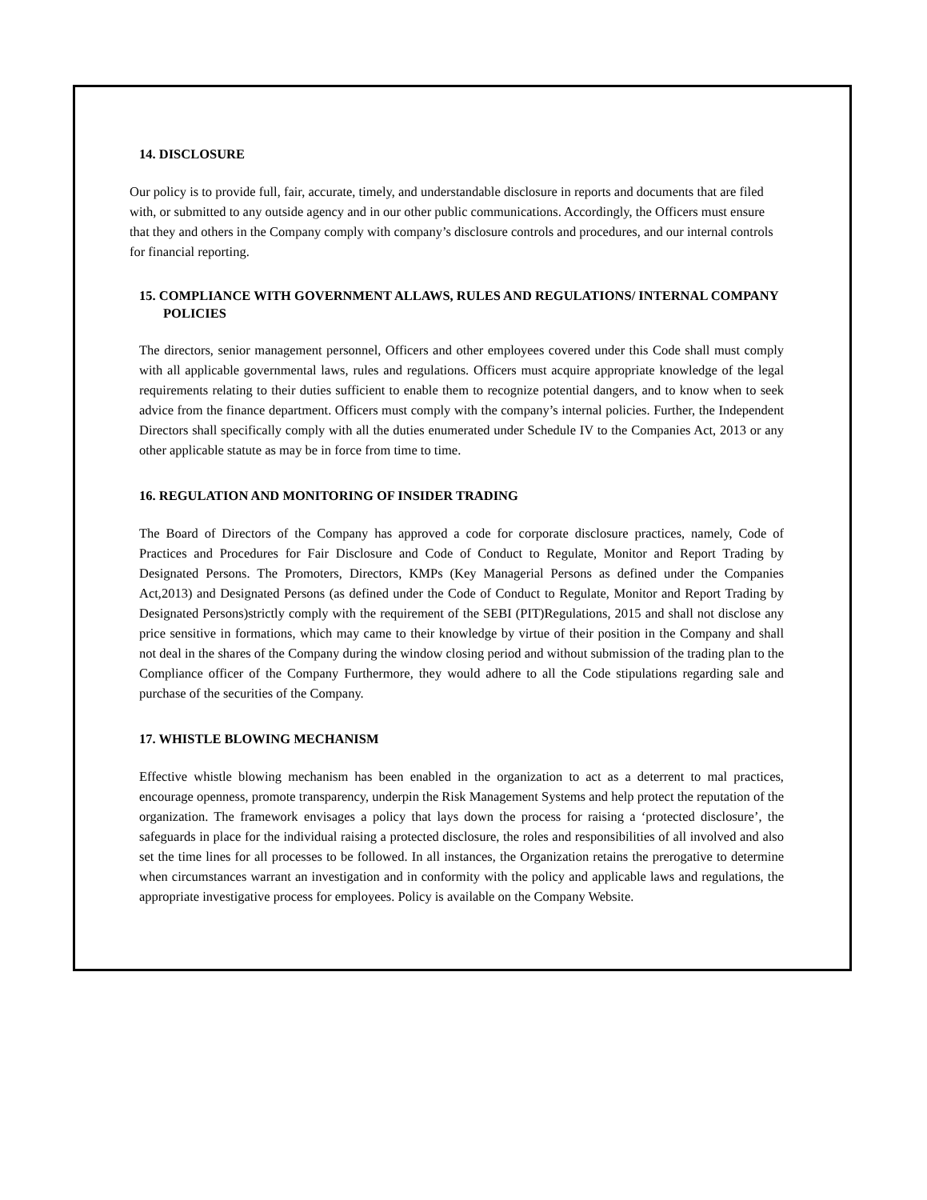14. DISCLOSURE
Our policy is to provide full, fair, accurate, timely, and understandable disclosure in reports and documents that are filed with, or submitted to any outside agency and in our other public communications. Accordingly, the Officers must ensure that they and others in the Company comply with company’s disclosure controls and procedures, and our internal controls for financial reporting.
15. COMPLIANCE WITH GOVERNMENT ALLAWS, RULES AND REGULATIONS/ INTERNAL COMPANY POLICIES
The directors, senior management personnel, Officers and other employees covered under this Code shall must comply with all applicable governmental laws, rules and regulations. Officers must acquire appropriate knowledge of the legal requirements relating to their duties sufficient to enable them to recognize potential dangers, and to know when to seek advice from the finance department. Officers must comply with the company’s internal policies. Further, the Independent Directors shall specifically comply with all the duties enumerated under Schedule IV to the Companies Act, 2013 or any other applicable statute as may be in force from time to time.
16. REGULATION AND MONITORING OF INSIDER TRADING
The Board of Directors of the Company has approved a code for corporate disclosure practices, namely, Code of Practices and Procedures for Fair Disclosure and Code of Conduct to Regulate, Monitor and Report Trading by Designated Persons. The Promoters, Directors, KMPs (Key Managerial Persons as defined under the Companies Act,2013) and Designated Persons (as defined under the Code of Conduct to Regulate, Monitor and Report Trading by Designated Persons)strictly comply with the requirement of the SEBI (PIT)Regulations, 2015 and shall not disclose any price sensitive in formations, which may came to their knowledge by virtue of their position in the Company and shall not deal in the shares of the Company during the window closing period and without submission of the trading plan to the Compliance officer of the Company Furthermore, they would adhere to all the Code stipulations regarding sale and purchase of the securities of the Company.
17. WHISTLE BLOWING MECHANISM
Effective whistle blowing mechanism has been enabled in the organization to act as a deterrent to mal practices, encourage openness, promote transparency, underpin the Risk Management Systems and help protect the reputation of the organization. The framework envisages a policy that lays down the process for raising a ‘protected disclosure’, the safeguards in place for the individual raising a protected disclosure, the roles and responsibilities of all involved and also set the time lines for all processes to be followed. In all instances, the Organization retains the prerogative to determine when circumstances warrant an investigation and in conformity with the policy and applicable laws and regulations, the appropriate investigative process for employees. Policy is available on the Company Website.